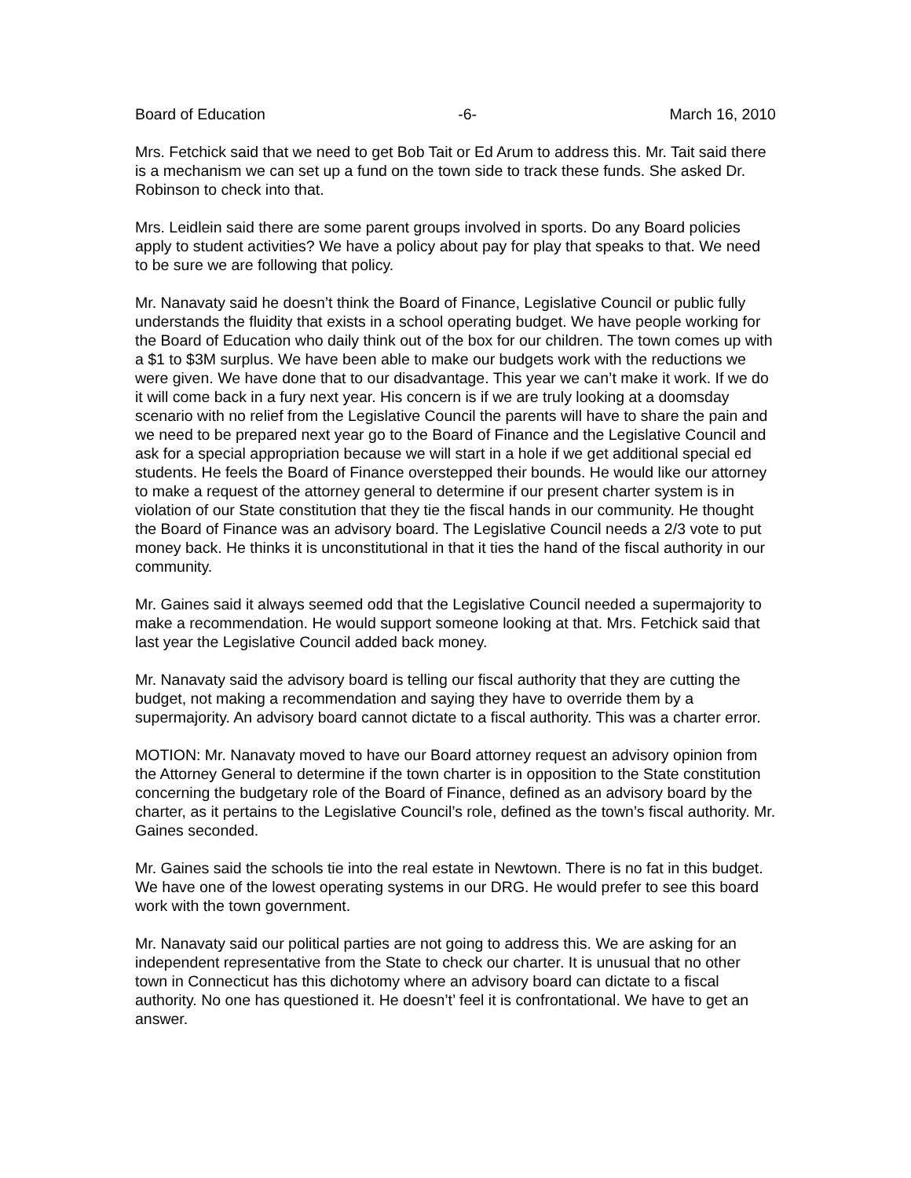Board of Education -6- March 16, 2010
Mrs. Fetchick said that we need to get Bob Tait or Ed Arum to address this. Mr. Tait said there is a mechanism we can set up a fund on the town side to track these funds. She asked Dr. Robinson to check into that.
Mrs. Leidlein said there are some parent groups involved in sports. Do any Board policies apply to student activities? We have a policy about pay for play that speaks to that. We need to be sure we are following that policy.
Mr. Nanavaty said he doesn’t think the Board of Finance, Legislative Council or public fully understands the fluidity that exists in a school operating budget. We have people working for the Board of Education who daily think out of the box for our children. The town comes up with a $1 to $3M surplus. We have been able to make our budgets work with the reductions we were given. We have done that to our disadvantage. This year we can’t make it work. If we do it will come back in a fury next year. His concern is if we are truly looking at a doomsday scenario with no relief from the Legislative Council the parents will have to share the pain and we need to be prepared next year go to the Board of Finance and the Legislative Council and ask for a special appropriation because we will start in a hole if we get additional special ed students. He feels the Board of Finance overstepped their bounds. He would like our attorney to make a request of the attorney general to determine if our present charter system is in violation of our State constitution that they tie the fiscal hands in our community. He thought the Board of Finance was an advisory board. The Legislative Council needs a 2/3 vote to put money back. He thinks it is unconstitutional in that it ties the hand of the fiscal authority in our community.
Mr. Gaines said it always seemed odd that the Legislative Council needed a supermajority to make a recommendation. He would support someone looking at that. Mrs. Fetchick said that last year the Legislative Council added back money.
Mr. Nanavaty said the advisory board is telling our fiscal authority that they are cutting the budget, not making a recommendation and saying they have to override them by a supermajority. An advisory board cannot dictate to a fiscal authority. This was a charter error.
MOTION: Mr. Nanavaty moved to have our Board attorney request an advisory opinion from the Attorney General to determine if the town charter is in opposition to the State constitution concerning the budgetary role of the Board of Finance, defined as an advisory board by the charter, as it pertains to the Legislative Council’s role, defined as the town’s fiscal authority. Mr. Gaines seconded.
Mr. Gaines said the schools tie into the real estate in Newtown. There is no fat in this budget. We have one of the lowest operating systems in our DRG. He would prefer to see this board work with the town government.
Mr. Nanavaty said our political parties are not going to address this. We are asking for an independent representative from the State to check our charter. It is unusual that no other town in Connecticut has this dichotomy where an advisory board can dictate to a fiscal authority. No one has questioned it. He doesn’t’ feel it is confrontational. We have to get an answer.